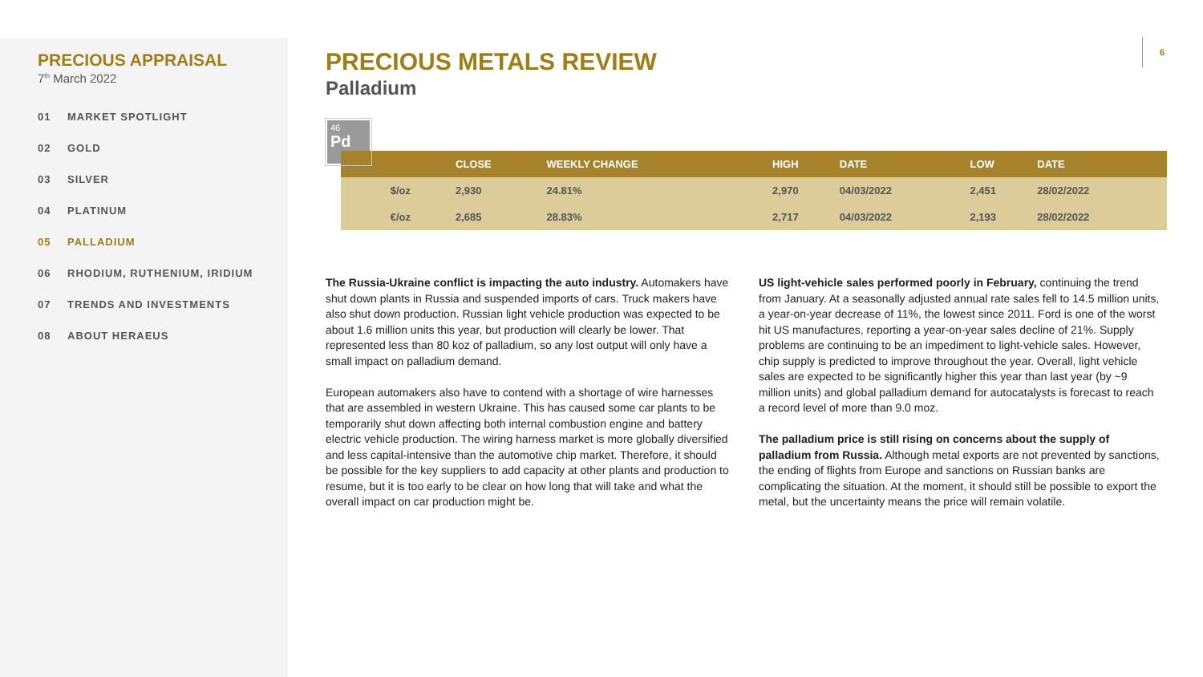PRECIOUS APPRAISAL
7<sup>th</sup> March 2022
01 MARKET SPOTLIGHT
02 GOLD
03 SILVER
04 PLATINUM
05 PALLADIUM
06 RHODIUM, RUTHENIUM, IRIDIUM
07 TRENDS AND INVESTMENTS
08 ABOUT HERAEUS
6
PRECIOUS METALS REVIEW
Palladium
46
Pd
| | CLOSE | WEEKLY CHANGE | HIGH | DATE | LOW | DATE |
| --- | --- | --- | --- | --- | --- | --- |
| $/oz | 2,930 | 24.81% | 2,970 | 04/03/2022 | 2,451 | 28/02/2022 |
| €/oz | 2,685 | 28.83% | 2,717 | 04/03/2022 | 2,193 | 28/02/2022 |
The Russia-Ukraine conflict is impacting the auto industry. Automakers have shut down plants in Russia and suspended imports of cars. Truck makers have also shut down production. Russian light vehicle production was expected to be about 1.6 million units this year, but production will clearly be lower. That represented less than 80 koz of palladium, so any lost output will only have a small impact on palladium demand.
European automakers also have to contend with a shortage of wire harnesses that are assembled in western Ukraine. This has caused some car plants to be temporarily shut down affecting both internal combustion engine and battery electric vehicle production. The wiring harness market is more globally diversified and less capital-intensive than the automotive chip market. Therefore, it should be possible for the key suppliers to add capacity at other plants and production to resume, but it is too early to be clear on how long that will take and what the overall impact on car production might be.
US light-vehicle sales performed poorly in February, continuing the trend from January. At a seasonally adjusted annual rate sales fell to 14.5 million units, a year-on-year decrease of 11%, the lowest since 2011. Ford is one of the worst hit US manufactures, reporting a year-on-year sales decline of 21%. Supply problems are continuing to be an impediment to light-vehicle sales. However, chip supply is predicted to improve throughout the year. Overall, light vehicle sales are expected to be significantly higher this year than last year (by ~9 million units) and global palladium demand for autocatalysts is forecast to reach a record level of more than 9.0 moz.
The palladium price is still rising on concerns about the supply of palladium from Russia. Although metal exports are not prevented by sanctions, the ending of flights from Europe and sanctions on Russian banks are complicating the situation. At the moment, it should still be possible to export the metal, but the uncertainty means the price will remain volatile.